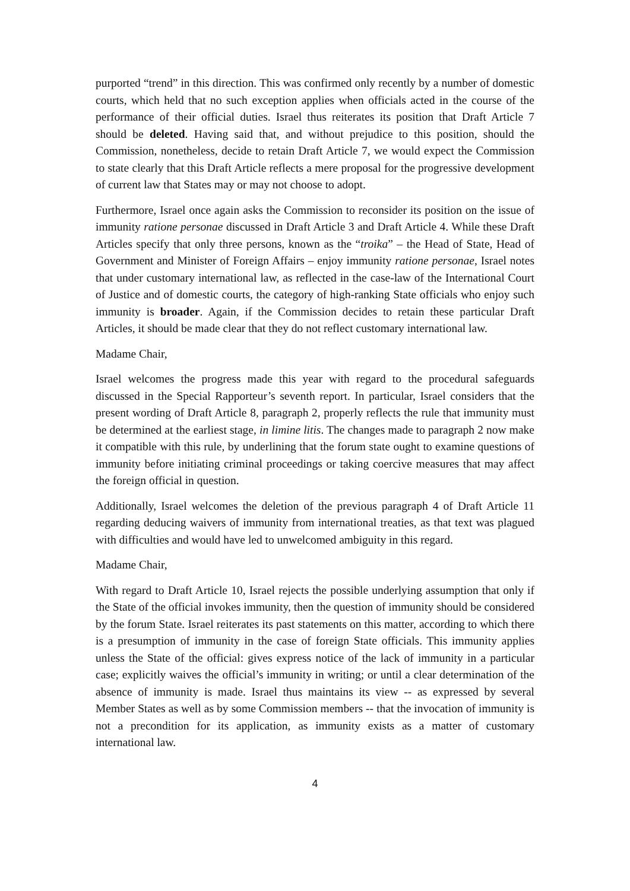purported “trend” in this direction. This was confirmed only recently by a number of domestic courts, which held that no such exception applies when officials acted in the course of the performance of their official duties. Israel thus reiterates its position that Draft Article 7 should be deleted. Having said that, and without prejudice to this position, should the Commission, nonetheless, decide to retain Draft Article 7, we would expect the Commission to state clearly that this Draft Article reflects a mere proposal for the progressive development of current law that States may or may not choose to adopt.
Furthermore, Israel once again asks the Commission to reconsider its position on the issue of immunity ratione personae discussed in Draft Article 3 and Draft Article 4. While these Draft Articles specify that only three persons, known as the “troika” – the Head of State, Head of Government and Minister of Foreign Affairs – enjoy immunity ratione personae, Israel notes that under customary international law, as reflected in the case-law of the International Court of Justice and of domestic courts, the category of high-ranking State officials who enjoy such immunity is broader. Again, if the Commission decides to retain these particular Draft Articles, it should be made clear that they do not reflect customary international law.
Madame Chair,
Israel welcomes the progress made this year with regard to the procedural safeguards discussed in the Special Rapporteur’s seventh report. In particular, Israel considers that the present wording of Draft Article 8, paragraph 2, properly reflects the rule that immunity must be determined at the earliest stage, in limine litis. The changes made to paragraph 2 now make it compatible with this rule, by underlining that the forum state ought to examine questions of immunity before initiating criminal proceedings or taking coercive measures that may affect the foreign official in question.
Additionally, Israel welcomes the deletion of the previous paragraph 4 of Draft Article 11 regarding deducing waivers of immunity from international treaties, as that text was plagued with difficulties and would have led to unwelcomed ambiguity in this regard.
Madame Chair,
With regard to Draft Article 10, Israel rejects the possible underlying assumption that only if the State of the official invokes immunity, then the question of immunity should be considered by the forum State. Israel reiterates its past statements on this matter, according to which there is a presumption of immunity in the case of foreign State officials. This immunity applies unless the State of the official: gives express notice of the lack of immunity in a particular case; explicitly waives the official’s immunity in writing; or until a clear determination of the absence of immunity is made. Israel thus maintains its view -- as expressed by several Member States as well as by some Commission members -- that the invocation of immunity is not a precondition for its application, as immunity exists as a matter of customary international law.
4